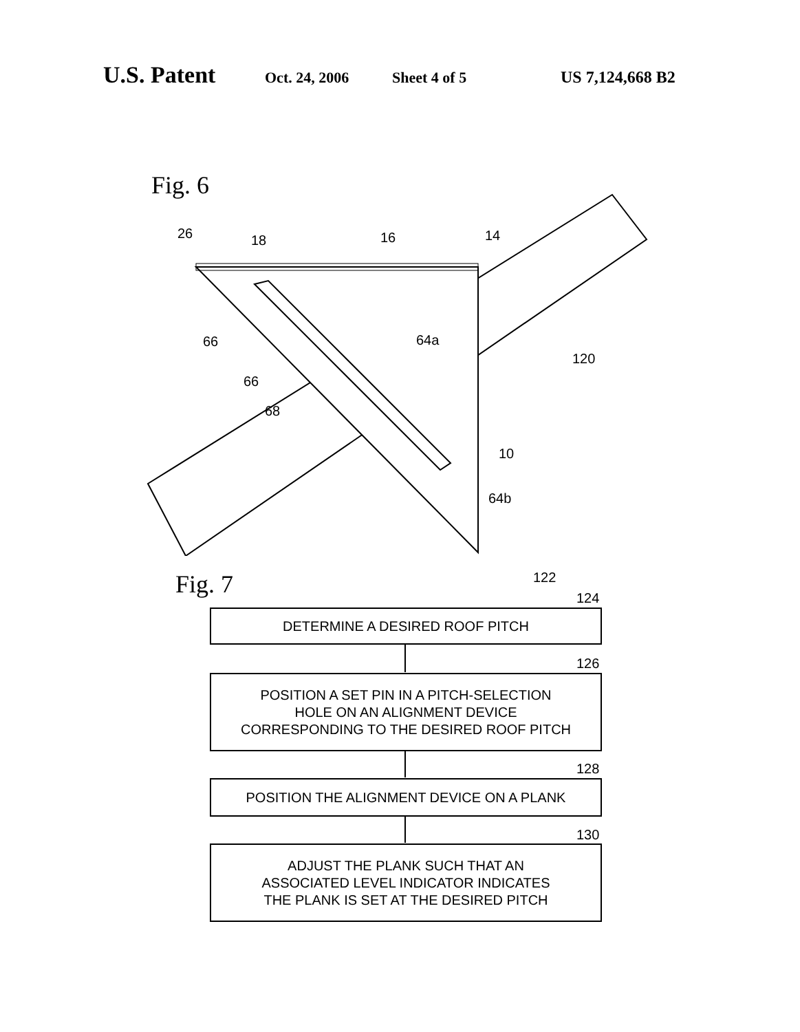U.S. Patent Oct. 24, 2006 Sheet 4 of 5 US 7,124,668 B2
Fig. 6
26 18 16 14
64a 66
120
66
68
10
64b
Fig. 7 122
124
DETERMINE A DESIRED ROOF PITCH
126
POSITION A SET PIN IN A PITCH-SELECTION
HOLE ON AN ALIGNMENT DEVICE
CORRESPONDING TO THE DESIRED ROOF PITCH
128
POSITION THE ALIGNMENT DEVICE ON A PLANK
130
ADJUST THE PLANK SUCH THAT AN
ASSOCIATED LEVEL INDICATOR INDICATES
THE PLANK IS SET AT THE DESIRED PITCH